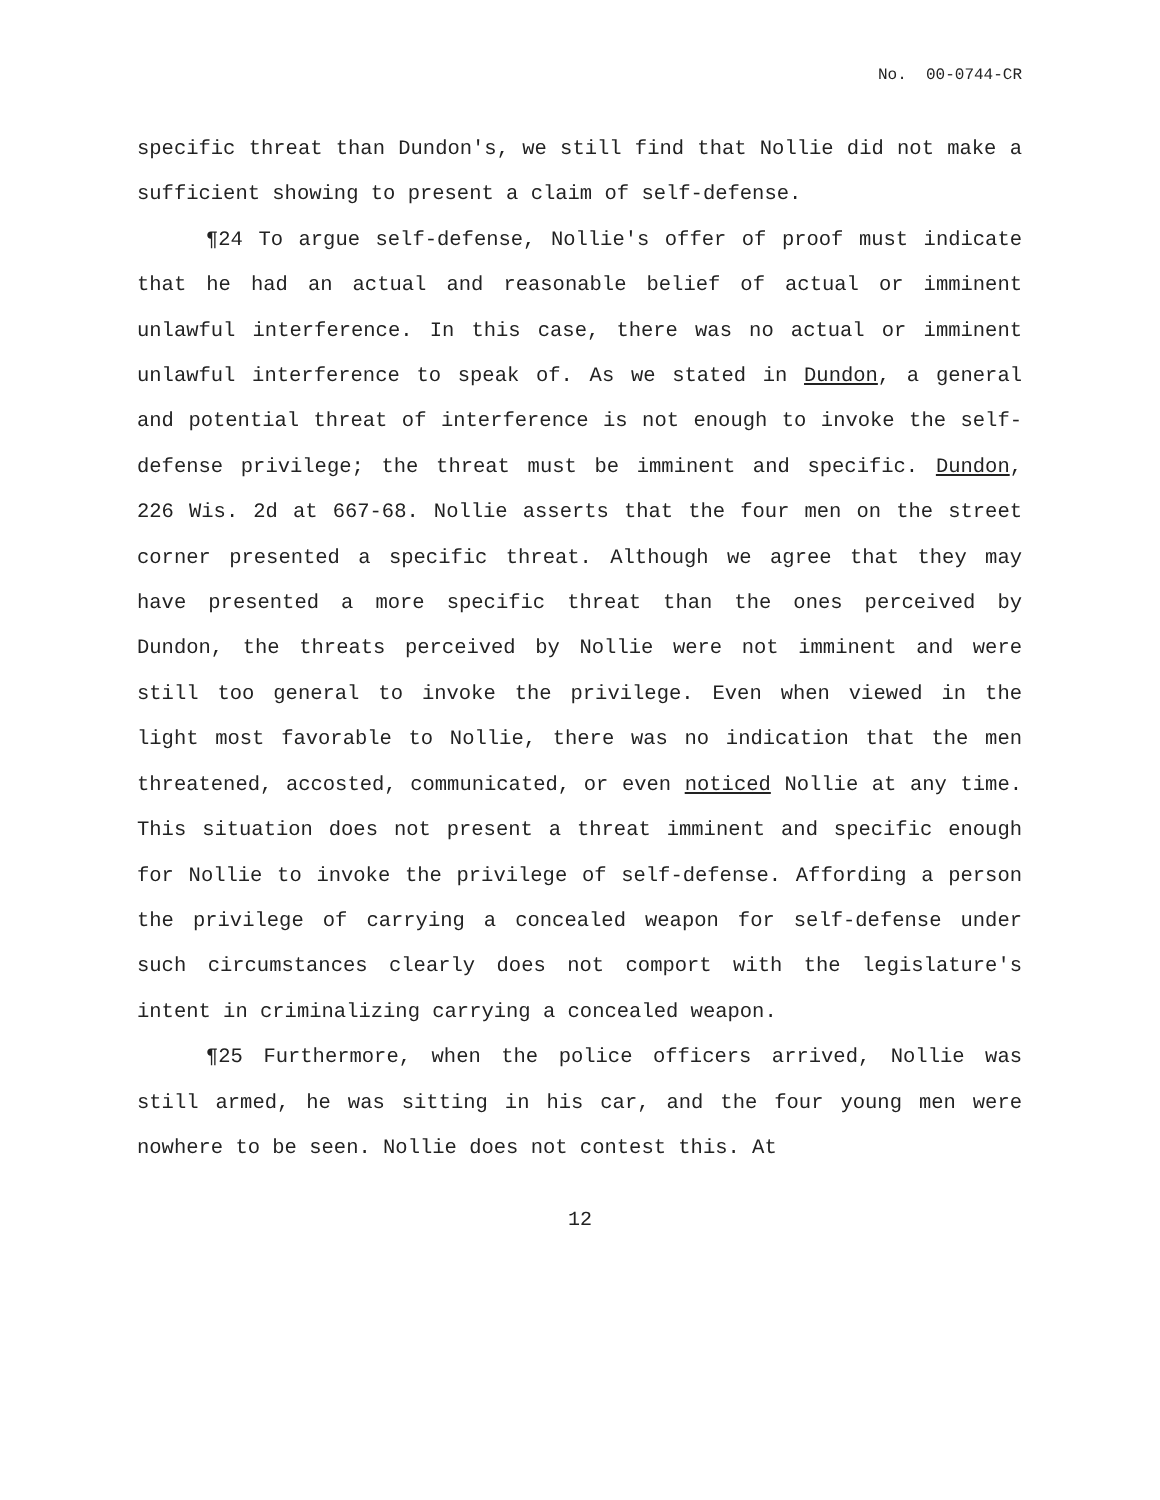No. 00-0744-CR
specific threat than Dundon's, we still find that Nollie did not make a sufficient showing to present a claim of self-defense.
¶24 To argue self-defense, Nollie's offer of proof must indicate that he had an actual and reasonable belief of actual or imminent unlawful interference. In this case, there was no actual or imminent unlawful interference to speak of. As we stated in Dundon, a general and potential threat of interference is not enough to invoke the self-defense privilege; the threat must be imminent and specific. Dundon, 226 Wis. 2d at 667-68. Nollie asserts that the four men on the street corner presented a specific threat. Although we agree that they may have presented a more specific threat than the ones perceived by Dundon, the threats perceived by Nollie were not imminent and were still too general to invoke the privilege. Even when viewed in the light most favorable to Nollie, there was no indication that the men threatened, accosted, communicated, or even noticed Nollie at any time. This situation does not present a threat imminent and specific enough for Nollie to invoke the privilege of self-defense. Affording a person the privilege of carrying a concealed weapon for self-defense under such circumstances clearly does not comport with the legislature's intent in criminalizing carrying a concealed weapon.
¶25 Furthermore, when the police officers arrived, Nollie was still armed, he was sitting in his car, and the four young men were nowhere to be seen. Nollie does not contest this. At
12